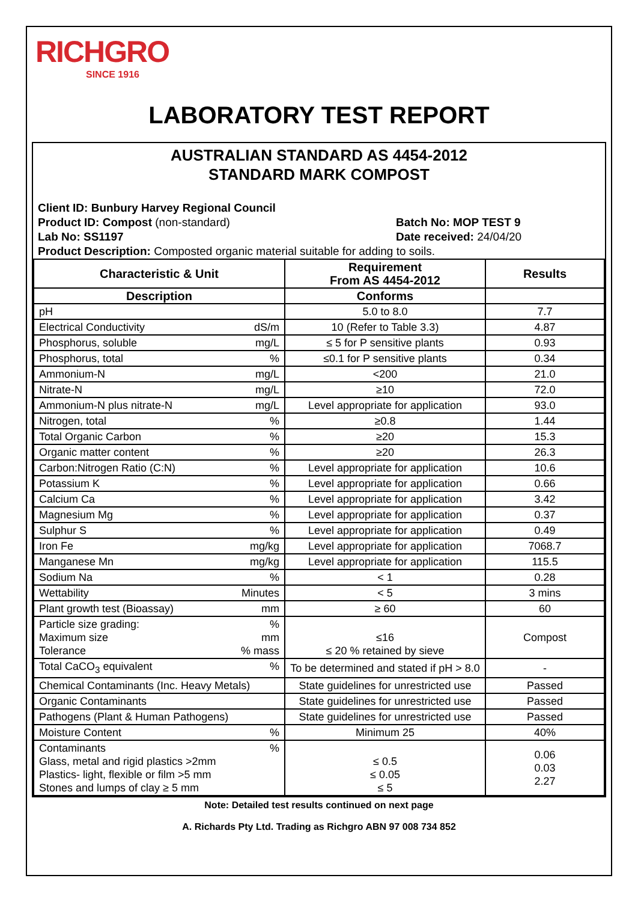RICHGRO
SINCE 1916
LABORATORY TEST REPORT
AUSTRALIAN STANDARD AS 4454-2012
STANDARD MARK COMPOST
Client ID: Bunbury Harvey Regional Council
Product ID: Compost (non-standard) Batch No: MOP TEST 9
Lab No: SS1197 Date received: 24/04/20
Product Description: Composted organic material suitable for adding to soils.
| Characteristic & Unit | Requirement From AS 4454-2012 | Results |
| --- | --- | --- |
| Description | Conforms | |
| pH | 5.0 to 8.0 | 7.7 |
| Electrical Conductivity dS/m | 10 (Refer to Table 3.3) | 4.87 |
| Phosphorus, soluble mg/L | ≤ 5 for P sensitive plants | 0.93 |
| Phosphorus, total % | ≤0.1 for P sensitive plants | 0.34 |
| Ammonium-N mg/L | <200 | 21.0 |
| Nitrate-N mg/L | ≥10 | 72.0 |
| Ammonium-N plus nitrate-N mg/L | Level appropriate for application | 93.0 |
| Nitrogen, total % | ≥0.8 | 1.44 |
| Total Organic Carbon % | ≥20 | 15.3 |
| Organic matter content % | ≥20 | 26.3 |
| Carbon:Nitrogen Ratio (C:N) % | Level appropriate for application | 10.6 |
| Potassium K % | Level appropriate for application | 0.66 |
| Calcium Ca % | Level appropriate for application | 3.42 |
| Magnesium Mg % | Level appropriate for application | 0.37 |
| Sulphur S % | Level appropriate for application | 0.49 |
| Iron Fe mg/kg | Level appropriate for application | 7068.7 |
| Manganese Mn mg/kg | Level appropriate for application | 115.5 |
| Sodium Na % | < 1 | 0.28 |
| Wettability Minutes | < 5 | 3 mins |
| Plant growth test (Bioassay) mm | ≥ 60 | 60 |
| Particle size grading: % Maximum size mm Tolerance % mass | ≤16 ≤ 20 % retained by sieve | Compost |
| Total CaCO<sub>3</sub> equivalent % | To be determined and stated if pH > 8.0 | - |
| Chemical Contaminants (Inc. Heavy Metals) | State guidelines for unrestricted use | Passed |
| Organic Contaminants | State guidelines for unrestricted use | Passed |
| Pathogens (Plant & Human Pathogens) | State guidelines for unrestricted use | Passed |
| Moisture Content % | Minimum 25 | 40% |
| Contaminants % Glass, metal and rigid plastics >2mm Plastics- light, flexible or film >5 mm Stones and lumps of clay ≥ 5 mm | ≤ 0.5 ≤ 0.05 ≤ 5 | 0.06 0.03 2.27 |
Note: Detailed test results continued on next page
A. Richards Pty Ltd. Trading as Richgro ABN 97 008 734 852